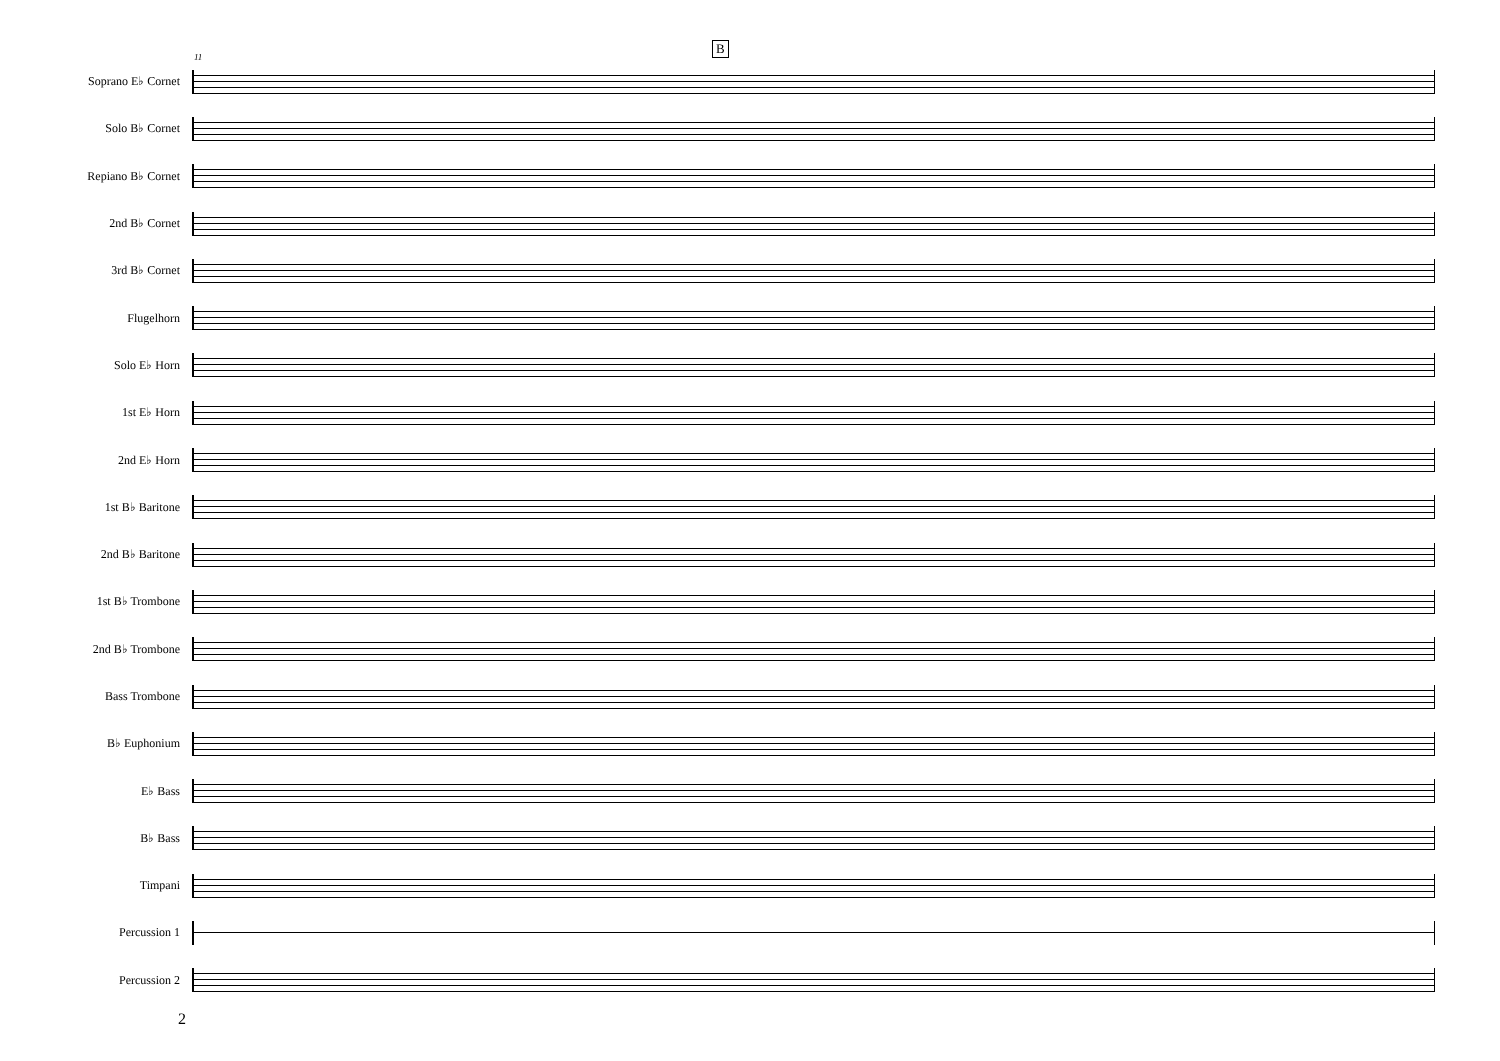11
B
Soprano E♭ Cornet
Solo B♭ Cornet
Repiano B♭ Cornet
2nd B♭ Cornet
3rd B♭ Cornet
Flugelhorn
Solo E♭ Horn
1st E♭ Horn
2nd E♭ Horn
1st B♭ Baritone
2nd B♭ Baritone
1st B♭ Trombone
2nd B♭ Trombone
Bass Trombone
B♭ Euphonium
E♭ Bass
B♭ Bass
Timpani
Percussion 1
Percussion 2
2